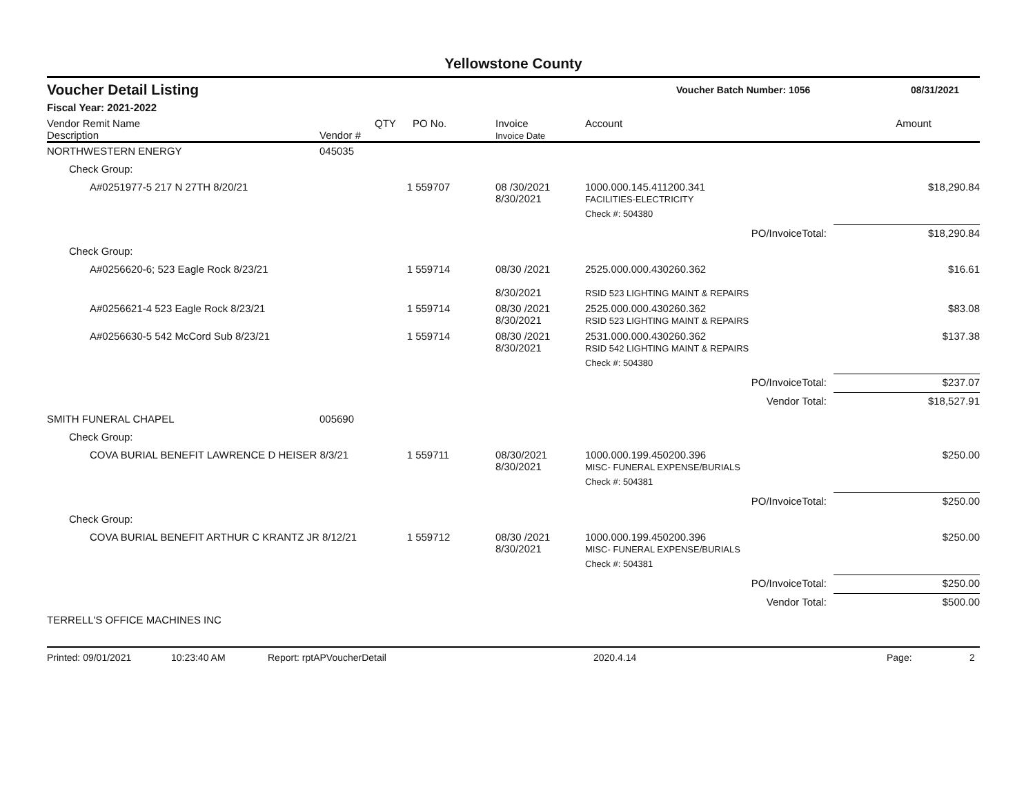Yellowstone County
Voucher Detail Listing
Voucher Batch Number: 1056 08/31/2021
Fiscal Year: 2021-2022
| Vendor Remit Name Description | Vendor # | QTY | PO No. | Invoice Invoice Date | Account | Amount |
| --- | --- | --- | --- | --- | --- | --- |
| NORTHWESTERN ENERGY | 045035 | | | | | |
| Check Group: | | | | | | |
| A#0251977-5 217 N 27TH 8/20/21 | | 1 | 559707 | 08 /30/2021 8/30/2021 | 1000.000.145.411200.341 FACILITIES-ELECTRICITY | $18,290.84 |
| | | | | | Check #: 504380 | |
| | | | | | PO/InvoiceTotal: | $18,290.84 |
| Check Group: | | | | | | |
| A#0256620-6; 523 Eagle Rock 8/23/21 | | 1 | 559714 | 08/30 /2021 8/30/2021 | 2525.000.000.430260.362 RSID 523 LIGHTING MAINT & REPAIRS | $16.61 |
| A#0256621-4 523 Eagle Rock 8/23/21 | | 1 | 559714 | 08/30 /2021 8/30/2021 | 2525.000.000.430260.362 RSID 523 LIGHTING MAINT & REPAIRS | $83.08 |
| A#0256630-5 542 McCord Sub 8/23/21 | | 1 | 559714 | 08/30 /2021 8/30/2021 | 2531.000.000.430260.362 RSID 542 LIGHTING MAINT & REPAIRS | $137.38 |
| | | | | | Check #: 504380 | |
| | | | | | PO/InvoiceTotal: | $237.07 |
| | | | | | Vendor Total: | $18,527.91 |
| SMITH FUNERAL CHAPEL | 005690 | | | | | |
| Check Group: | | | | | | |
| COVA BURIAL BENEFIT LAWRENCE D HEISER 8/3/21 | | 1 | 559711 | 08/30/2021 8/30/2021 | 1000.000.199.450200.396 MISC- FUNERAL EXPENSE/BURIALS | $250.00 |
| | | | | | Check #: 504381 | |
| | | | | | PO/InvoiceTotal: | $250.00 |
| Check Group: | | | | | | |
| COVA BURIAL BENEFIT ARTHUR C KRANTZ JR 8/12/21 | | 1 | 559712 | 08/30 /2021 8/30/2021 | 1000.000.199.450200.396 MISC- FUNERAL EXPENSE/BURIALS | $250.00 |
| | | | | | Check #: 504381 | |
| | | | | | PO/InvoiceTotal: | $250.00 |
| | | | | | Vendor Total: | $500.00 |
| TERRELL'S OFFICE MACHINES INC | | | | | | |
Printed: 09/01/2021 10:23:40 AM Report: rptAPVoucherDetail 2020.4.14 Page: 2